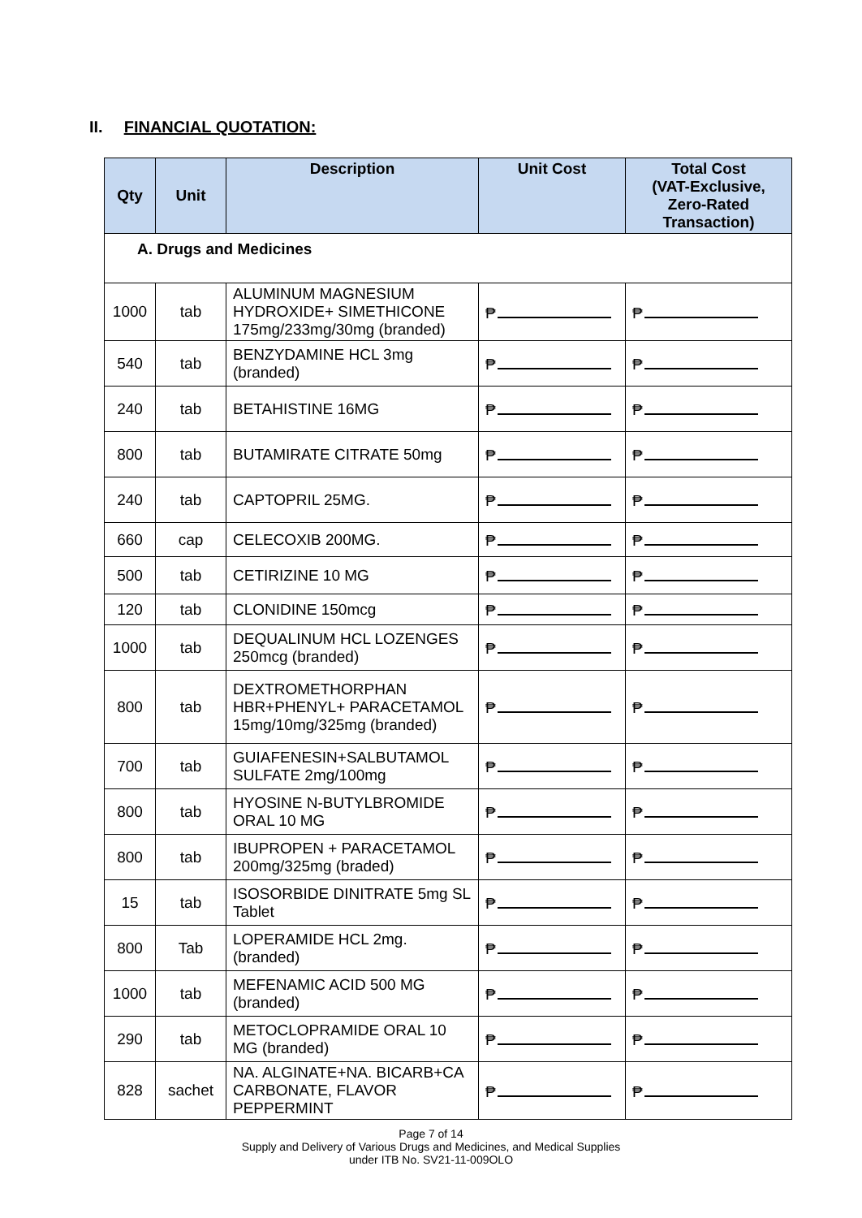II. FINANCIAL QUOTATION:
| Qty | Unit | Description | Unit Cost | Total Cost (VAT-Exclusive, Zero-Rated Transaction) |
| --- | --- | --- | --- | --- |
| A. Drugs and Medicines | | | | |
| 1000 | tab | ALUMINUM MAGNESIUM HYDROXIDE+ SIMETHICONE 175mg/233mg/30mg (branded) | ₱ | ₱ |
| 540 | tab | BENZYDAMINE HCL 3mg (branded) | ₱ | ₱ |
| 240 | tab | BETAHISTINE 16MG | ₱ | ₱ |
| 800 | tab | BUTAMIRATE CITRATE 50mg | ₱ | ₱ |
| 240 | tab | CAPTOPRIL 25MG. | ₱ | ₱ |
| 660 | cap | CELECOXIB 200MG. | ₱ | ₱ |
| 500 | tab | CETIRIZINE 10 MG | ₱ | ₱ |
| 120 | tab | CLONIDINE 150mcg | ₱ | ₱ |
| 1000 | tab | DEQUALINUM HCL LOZENGES 250mcg (branded) | ₱ | ₱ |
| 800 | tab | DEXTROMETHORPHAN HBR+PHENYL+ PARACETAMOL 15mg/10mg/325mg (branded) | ₱ | ₱ |
| 700 | tab | GUIAFENESIN+SALBUTAMOL SULFATE 2mg/100mg | ₱ | ₱ |
| 800 | tab | HYOSINE N-BUTYLBROMIDE ORAL 10 MG | ₱ | ₱ |
| 800 | tab | IBUPROPEN + PARACETAMOL 200mg/325mg (braded) | ₱ | ₱ |
| 15 | tab | ISOSORBIDE DINITRATE 5mg SL Tablet | ₱ | ₱ |
| 800 | Tab | LOPERAMIDE HCL 2mg. (branded) | ₱ | ₱ |
| 1000 | tab | MEFENAMIC ACID 500 MG (branded) | ₱ | ₱ |
| 290 | tab | METOCLOPRAMIDE ORAL 10 MG (branded) | ₱ | ₱ |
| 828 | sachet | NA. ALGINATE+NA. BICARB+CA CARBONATE, FLAVOR PEPPERMINT | ₱ | ₱ |
Page 7 of 14
Supply and Delivery of Various Drugs and Medicines, and Medical Supplies
under ITB No. SV21-11-009OLO